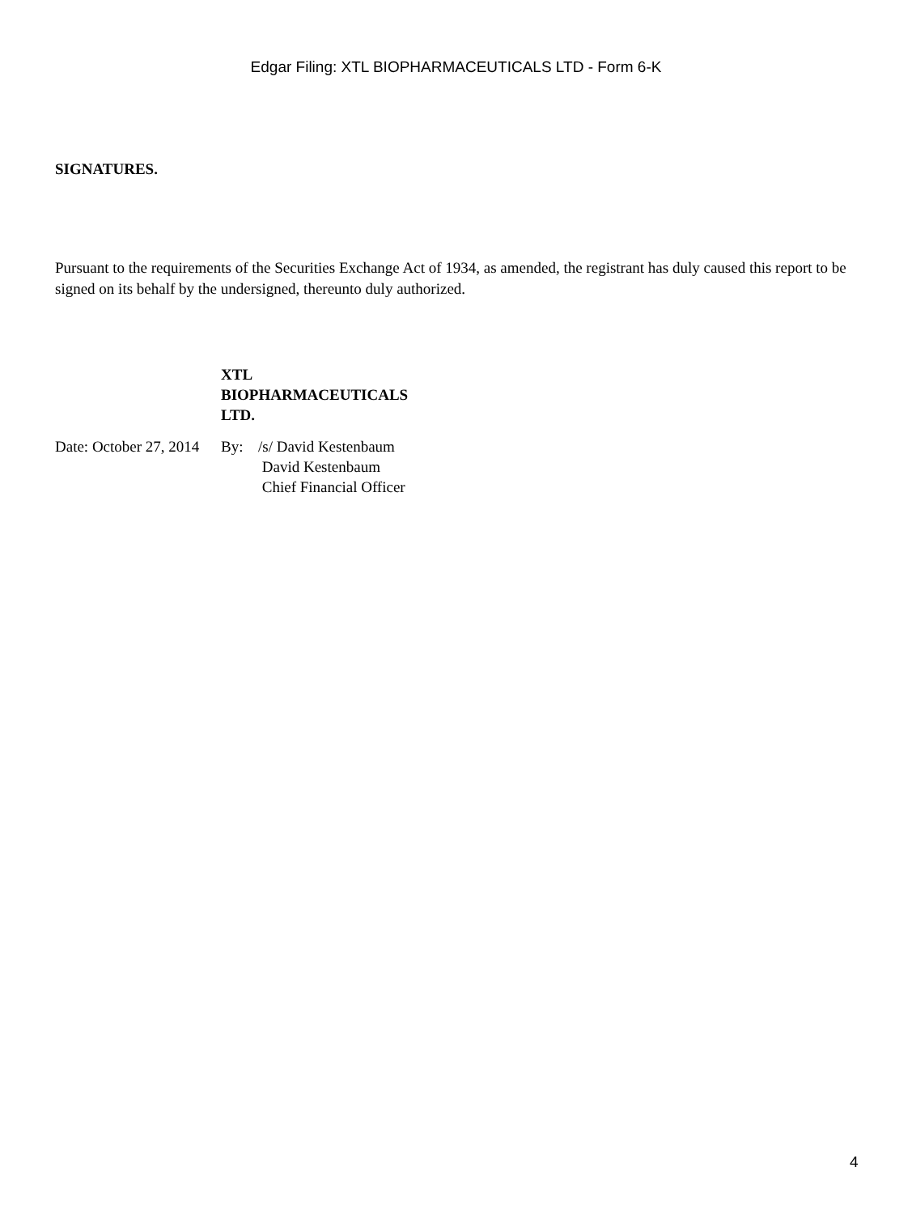Edgar Filing: XTL BIOPHARMACEUTICALS LTD - Form 6-K
SIGNATURES.
Pursuant to the requirements of the Securities Exchange Act of 1934, as amended, the registrant has duly caused this report to be signed on its behalf by the undersigned, thereunto duly authorized.
| | XTL BIOPHARMACEUTICALS LTD. | |
| Date: October 27, 2014 | By: | /s/ David Kestenbaum |
| | | David Kestenbaum |
| | | Chief Financial Officer |
4